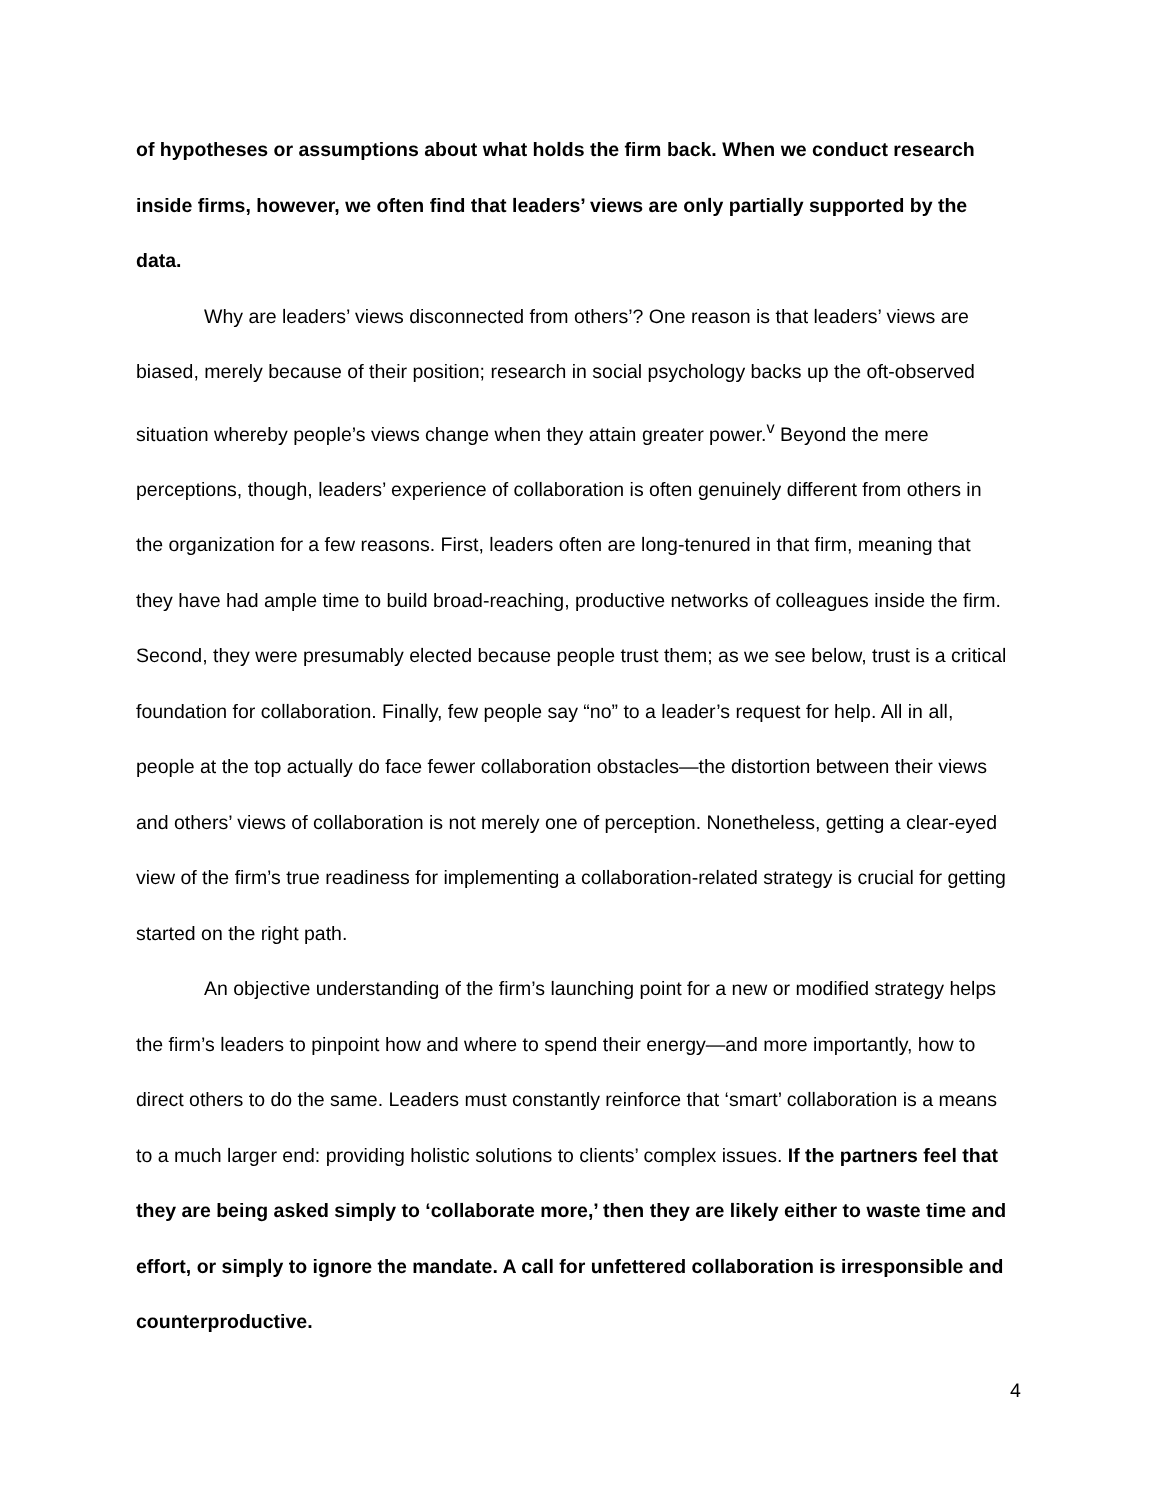of hypotheses or assumptions about what holds the firm back. When we conduct research inside firms, however, we often find that leaders’ views are only partially supported by the data.
Why are leaders’ views disconnected from others’? One reason is that leaders’ views are biased, merely because of their position; research in social psychology backs up the oft-observed situation whereby people’s views change when they attain greater power.<sup>v</sup> Beyond the mere perceptions, though, leaders’ experience of collaboration is often genuinely different from others in the organization for a few reasons. First, leaders often are long-tenured in that firm, meaning that they have had ample time to build broad-reaching, productive networks of colleagues inside the firm. Second, they were presumably elected because people trust them; as we see below, trust is a critical foundation for collaboration. Finally, few people say “no” to a leader’s request for help. All in all, people at the top actually do face fewer collaboration obstacles—the distortion between their views and others’ views of collaboration is not merely one of perception. Nonetheless, getting a clear-eyed view of the firm’s true readiness for implementing a collaboration-related strategy is crucial for getting started on the right path.
An objective understanding of the firm’s launching point for a new or modified strategy helps the firm’s leaders to pinpoint how and where to spend their energy—and more importantly, how to direct others to do the same. Leaders must constantly reinforce that ‘smart’ collaboration is a means to a much larger end: providing holistic solutions to clients’ complex issues. If the partners feel that they are being asked simply to ‘collaborate more,’ then they are likely either to waste time and effort, or simply to ignore the mandate. A call for unfettered collaboration is irresponsible and counterproductive.
4